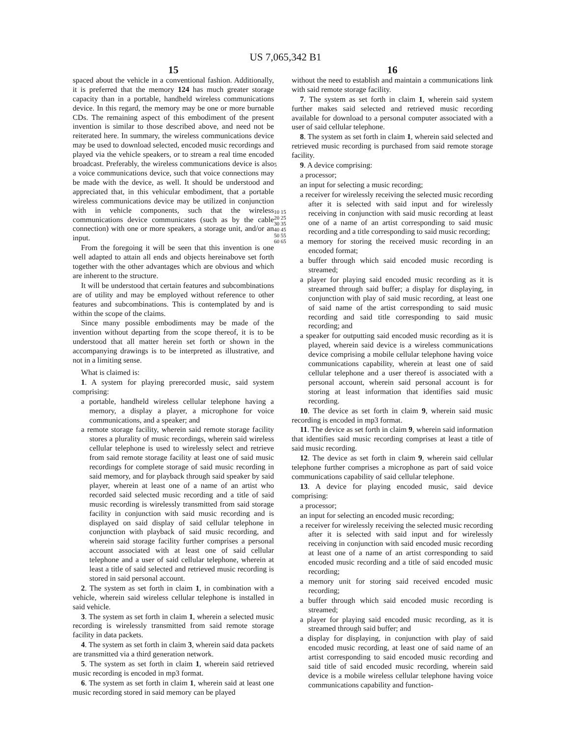US 7,065,342 B1
15
spaced about the vehicle in a conventional fashion. Additionally, it is preferred that the memory 124 has much greater storage capacity than in a portable, handheld wireless communications device. In this regard, the memory may be one or more burnable CDs. The remaining aspect of this embodiment of the present invention is similar to those described above, and need not be reiterated here. In summary, the wireless communications device may be used to download selected, encoded music recordings and played via the vehicle speakers, or to stream a real time encoded broadcast. Preferably, the wireless communications device is also a voice communications device, such that voice connections may be made with the device, as well. It should be understood and appreciated that, in this vehicular embodiment, that a portable wireless communications device may be utilized in conjunction with in vehicle components, such that the wireless communications device communicates (such as by the cable connection) with one or more speakers, a storage unit, and/or an input.
From the foregoing it will be seen that this invention is one well adapted to attain all ends and objects hereinabove set forth together with the other advantages which are obvious and which are inherent to the structure.
It will be understood that certain features and subcombinations are of utility and may be employed without reference to other features and subcombinations. This is contemplated by and is within the scope of the claims.
Since many possible embodiments may be made of the invention without departing from the scope thereof, it is to be understood that all matter herein set forth or shown in the accompanying drawings is to be interpreted as illustrative, and not in a limiting sense.
What is claimed is:
1. A system for playing prerecorded music, said system comprising:
a portable, handheld wireless cellular telephone having a memory, a display a player, a microphone for voice communications, and a speaker; and
a remote storage facility, wherein said remote storage facility stores a plurality of music recordings, wherein said wireless cellular telephone is used to wirelessly select and retrieve from said remote storage facility at least one of said music recordings for complete storage of said music recording in said memory, and for playback through said speaker by said player, wherein at least one of a name of an artist who recorded said selected music recording and a title of said music recording is wirelessly transmitted from said storage facility in conjunction with said music recording and is displayed on said display of said cellular telephone in conjunction with playback of said music recording, and wherein said storage facility further comprises a personal account associated with at least one of said cellular telephone and a user of said cellular telephone, wherein at least a title of said selected and retrieved music recording is stored in said personal account.
2. The system as set forth in claim 1, in combination with a vehicle, wherein said wireless cellular telephone is installed in said vehicle.
3. The system as set forth in claim 1, wherein a selected music recording is wirelessly transmitted from said remote storage facility in data packets.
4. The system as set forth in claim 3, wherein said data packets are transmitted via a third generation network.
5. The system as set forth in claim 1, wherein said retrieved music recording is encoded in mp3 format.
6. The system as set forth in claim 1, wherein said at least one music recording stored in said memory can be played
5
10 15 20 25 30 35 40 45 50 55 60 65
16
without the need to establish and maintain a communications link with said remote storage facility.
7. The system as set forth in claim 1, wherein said system further makes said selected and retrieved music recording available for download to a personal computer associated with a user of said cellular telephone.
8. The system as set forth in claim 1, wherein said selected and retrieved music recording is purchased from said remote storage facility.
9. A device comprising:
a processor;
an input for selecting a music recording;
a receiver for wirelessly receiving the selected music recording after it is selected with said input and for wirelessly receiving in conjunction with said music recording at least one of a name of an artist corresponding to said music recording and a title corresponding to said music recording;
a memory for storing the received music recording in an encoded format;
a buffer through which said encoded music recording is streamed;
a player for playing said encoded music recording as it is streamed through said buffer; a display for displaying, in conjunction with play of said music recording, at least one of said name of the artist corresponding to said music recording and said title corresponding to said music recording; and
a speaker for outputting said encoded music recording as it is played, wherein said device is a wireless communications device comprising a mobile cellular telephone having voice communications capability, wherein at least one of said cellular telephone and a user thereof is associated with a personal account, wherein said personal account is for storing at least information that identifies said music recording.
10. The device as set forth in claim 9, wherein said music recording is encoded in mp3 format.
11. The device as set forth in claim 9, wherein said information that identifies said music recording comprises at least a title of said music recording.
12. The device as set forth in claim 9, wherein said cellular telephone further comprises a microphone as part of said voice communications capability of said cellular telephone.
13. A device for playing encoded music, said device comprising:
a processor;
an input for selecting an encoded music recording;
a receiver for wirelessly receiving the selected music recording after it is selected with said input and for wirelessly receiving in conjunction with said encoded music recording at least one of a name of an artist corresponding to said encoded music recording and a title of said encoded music recording;
a memory unit for storing said received encoded music recording;
a buffer through which said encoded music recording is streamed;
a player for playing said encoded music recording, as it is streamed through said buffer; and
a display for displaying, in conjunction with play of said encoded music recording, at least one of said name of an artist corresponding to said encoded music recording and said title of said encoded music recording, wherein said device is a mobile wireless cellular telephone having voice communications capability and function-